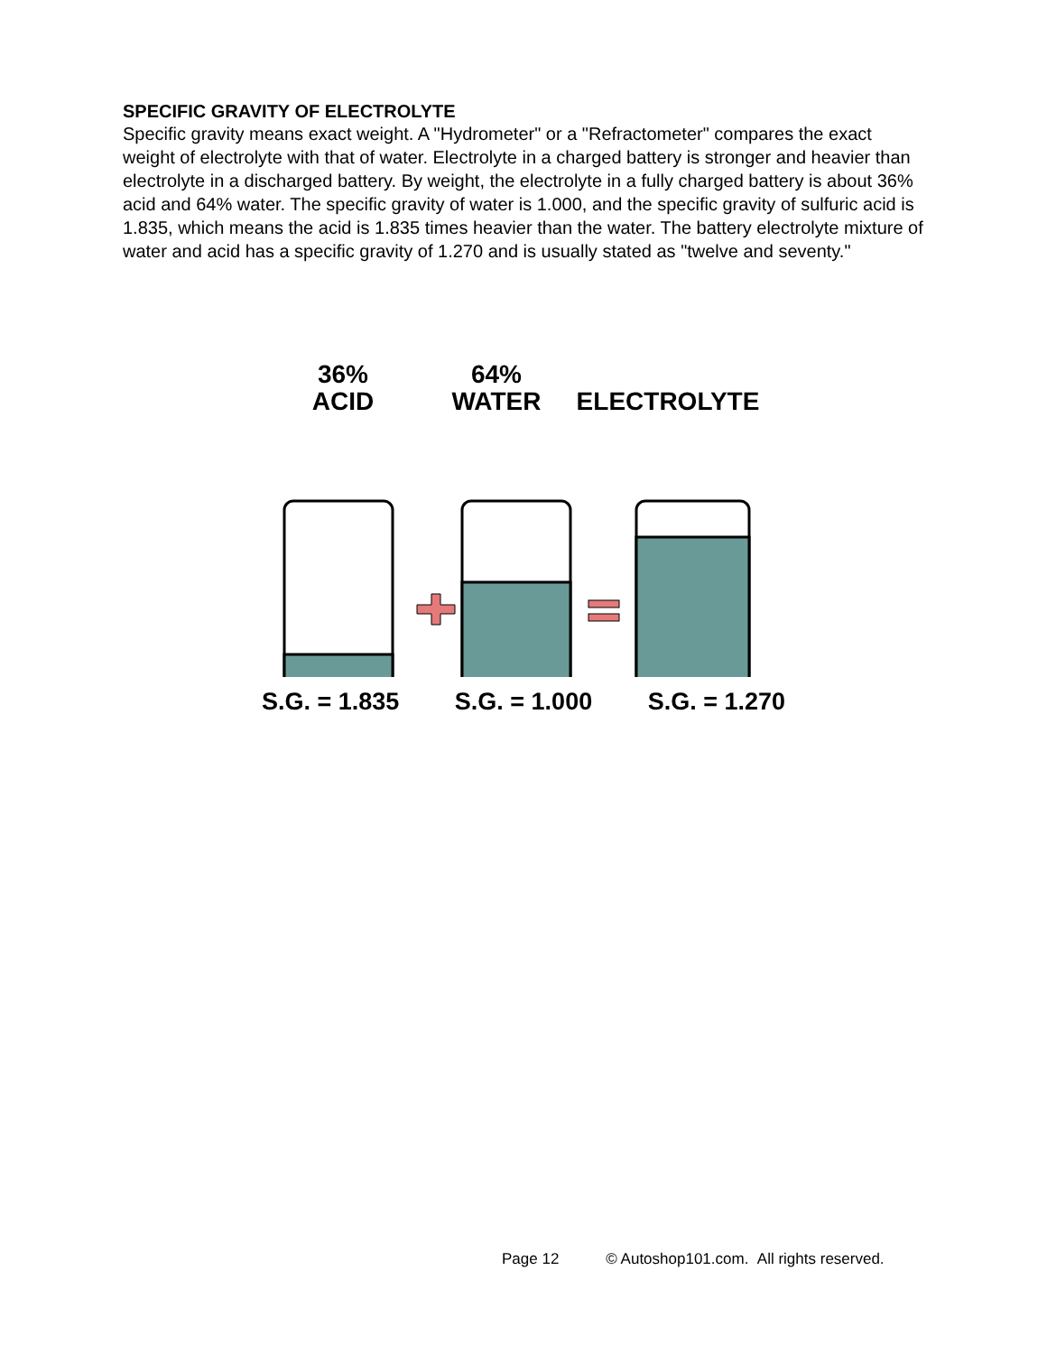SPECIFIC GRAVITY OF ELECTROLYTE
Specific gravity means exact weight. A "Hydrometer" or a "Refractometer" compares the exact weight of electrolyte with that of water. Electrolyte in a charged battery is stronger and heavier than electrolyte in a discharged battery. By weight, the electrolyte in a fully charged battery is about 36% acid and 64% water. The specific gravity of water is 1.000, and the specific gravity of sulfuric acid is 1.835, which means the acid is 1.835 times heavier than the water. The battery electrolyte mixture of water and acid has a specific gravity of 1.270 and is usually stated as "twelve and seventy."
36%
ACID
64%
WATER
ELECTROLYTE
S.G. = 1.835 S.G. = 1.000 S.G. = 1.270
Page 12 © Autoshop101.com. All rights reserved.